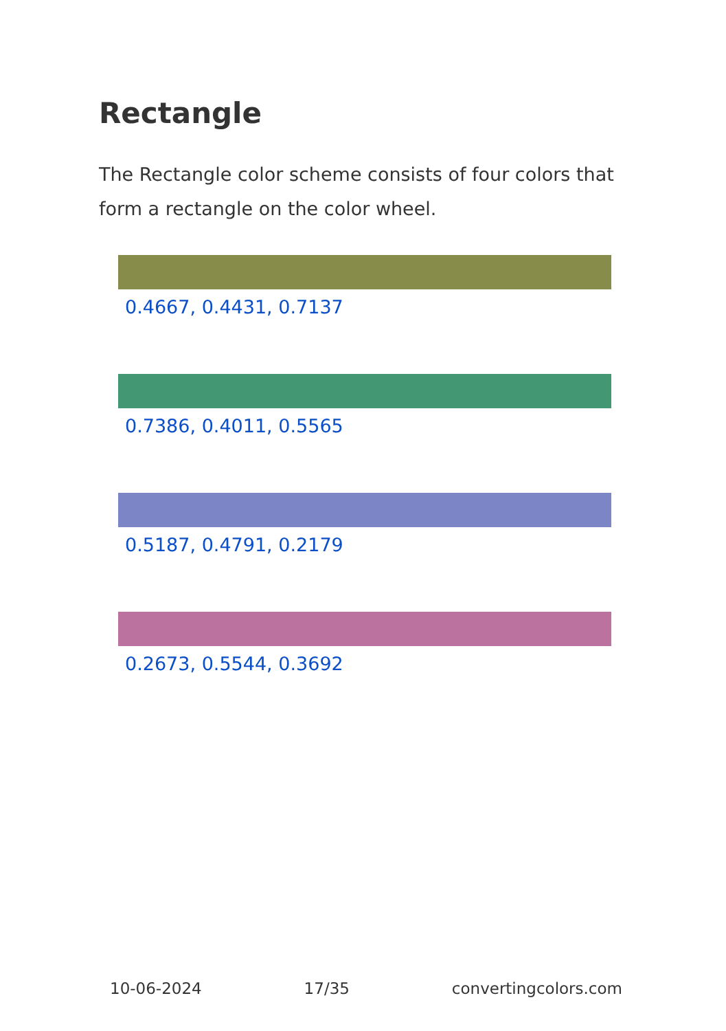Rectangle
The Rectangle color scheme consists of four colors that form a rectangle on the color wheel.
0.4667, 0.4431, 0.7137
0.7386, 0.4011, 0.5565
0.5187, 0.4791, 0.2179
0.2673, 0.5544, 0.3692
10-06-2024 17/35 convertingcolors.com